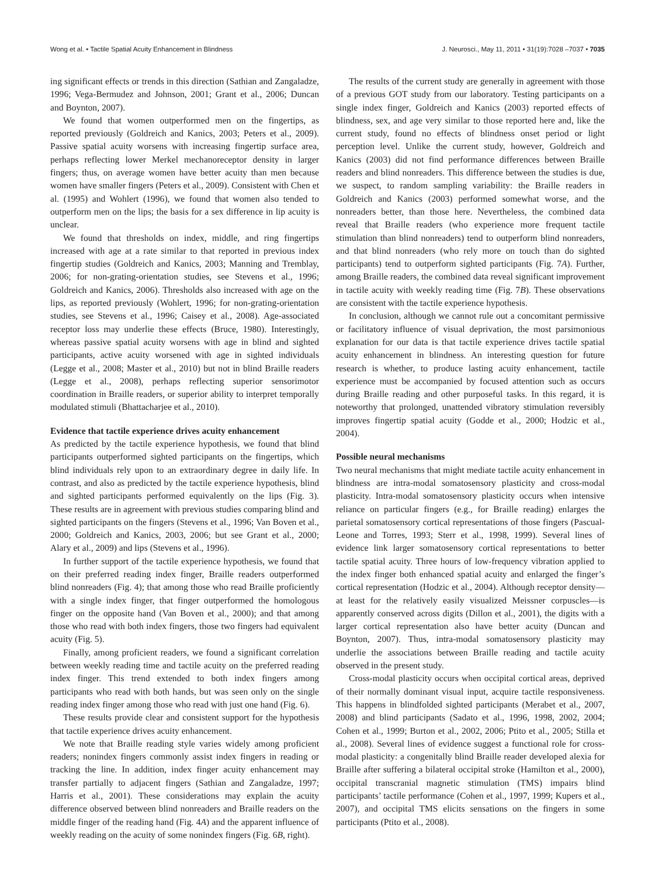Wong et al. • Tactile Spatial Acuity Enhancement in Blindness J. Neurosci., May 11, 2011 • 31(19):7028 –7037 • 7035
ing significant effects or trends in this direction (Sathian and Zangaladze, 1996; Vega-Bermudez and Johnson, 2001; Grant et al., 2006; Duncan and Boynton, 2007).
We found that women outperformed men on the fingertips, as reported previously (Goldreich and Kanics, 2003; Peters et al., 2009). Passive spatial acuity worsens with increasing fingertip surface area, perhaps reflecting lower Merkel mechanoreceptor density in larger fingers; thus, on average women have better acuity than men because women have smaller fingers (Peters et al., 2009). Consistent with Chen et al. (1995) and Wohlert (1996), we found that women also tended to outperform men on the lips; the basis for a sex difference in lip acuity is unclear.
We found that thresholds on index, middle, and ring fingertips increased with age at a rate similar to that reported in previous index fingertip studies (Goldreich and Kanics, 2003; Manning and Tremblay, 2006; for non-grating-orientation studies, see Stevens et al., 1996; Goldreich and Kanics, 2006). Thresholds also increased with age on the lips, as reported previously (Wohlert, 1996; for non-grating-orientation studies, see Stevens et al., 1996; Caisey et al., 2008). Age-associated receptor loss may underlie these effects (Bruce, 1980). Interestingly, whereas passive spatial acuity worsens with age in blind and sighted participants, active acuity worsened with age in sighted individuals (Legge et al., 2008; Master et al., 2010) but not in blind Braille readers (Legge et al., 2008), perhaps reflecting superior sensorimotor coordination in Braille readers, or superior ability to interpret temporally modulated stimuli (Bhattacharjee et al., 2010).
Evidence that tactile experience drives acuity enhancement
As predicted by the tactile experience hypothesis, we found that blind participants outperformed sighted participants on the fingertips, which blind individuals rely upon to an extraordinary degree in daily life. In contrast, and also as predicted by the tactile experience hypothesis, blind and sighted participants performed equivalently on the lips (Fig. 3). These results are in agreement with previous studies comparing blind and sighted participants on the fingers (Stevens et al., 1996; Van Boven et al., 2000; Goldreich and Kanics, 2003, 2006; but see Grant et al., 2000; Alary et al., 2009) and lips (Stevens et al., 1996).
In further support of the tactile experience hypothesis, we found that on their preferred reading index finger, Braille readers outperformed blind nonreaders (Fig. 4); that among those who read Braille proficiently with a single index finger, that finger outperformed the homologous finger on the opposite hand (Van Boven et al., 2000); and that among those who read with both index fingers, those two fingers had equivalent acuity (Fig. 5).
Finally, among proficient readers, we found a significant correlation between weekly reading time and tactile acuity on the preferred reading index finger. This trend extended to both index fingers among participants who read with both hands, but was seen only on the single reading index finger among those who read with just one hand (Fig. 6).
These results provide clear and consistent support for the hypothesis that tactile experience drives acuity enhancement.
We note that Braille reading style varies widely among proficient readers; nonindex fingers commonly assist index fingers in reading or tracking the line. In addition, index finger acuity enhancement may transfer partially to adjacent fingers (Sathian and Zangaladze, 1997; Harris et al., 2001). These considerations may explain the acuity difference observed between blind nonreaders and Braille readers on the middle finger of the reading hand (Fig. 4A) and the apparent influence of weekly reading on the acuity of some nonindex fingers (Fig. 6B, right).
The results of the current study are generally in agreement with those of a previous GOT study from our laboratory. Testing participants on a single index finger, Goldreich and Kanics (2003) reported effects of blindness, sex, and age very similar to those reported here and, like the current study, found no effects of blindness onset period or light perception level. Unlike the current study, however, Goldreich and Kanics (2003) did not find performance differences between Braille readers and blind nonreaders. This difference between the studies is due, we suspect, to random sampling variability: the Braille readers in Goldreich and Kanics (2003) performed somewhat worse, and the nonreaders better, than those here. Nevertheless, the combined data reveal that Braille readers (who experience more frequent tactile stimulation than blind nonreaders) tend to outperform blind nonreaders, and that blind nonreaders (who rely more on touch than do sighted participants) tend to outperform sighted participants (Fig. 7A). Further, among Braille readers, the combined data reveal significant improvement in tactile acuity with weekly reading time (Fig. 7B). These observations are consistent with the tactile experience hypothesis.
In conclusion, although we cannot rule out a concomitant permissive or facilitatory influence of visual deprivation, the most parsimonious explanation for our data is that tactile experience drives tactile spatial acuity enhancement in blindness. An interesting question for future research is whether, to produce lasting acuity enhancement, tactile experience must be accompanied by focused attention such as occurs during Braille reading and other purposeful tasks. In this regard, it is noteworthy that prolonged, unattended vibratory stimulation reversibly improves fingertip spatial acuity (Godde et al., 2000; Hodzic et al., 2004).
Possible neural mechanisms
Two neural mechanisms that might mediate tactile acuity enhancement in blindness are intra-modal somatosensory plasticity and cross-modal plasticity. Intra-modal somatosensory plasticity occurs when intensive reliance on particular fingers (e.g., for Braille reading) enlarges the parietal somatosensory cortical representations of those fingers (Pascual-Leone and Torres, 1993; Sterr et al., 1998, 1999). Several lines of evidence link larger somatosensory cortical representations to better tactile spatial acuity. Three hours of low-frequency vibration applied to the index finger both enhanced spatial acuity and enlarged the finger’s cortical representation (Hodzic et al., 2004). Although receptor density—at least for the relatively easily visualized Meissner corpuscles—is apparently conserved across digits (Dillon et al., 2001), the digits with a larger cortical representation also have better acuity (Duncan and Boynton, 2007). Thus, intra-modal somatosensory plasticity may underlie the associations between Braille reading and tactile acuity observed in the present study.
Cross-modal plasticity occurs when occipital cortical areas, deprived of their normally dominant visual input, acquire tactile responsiveness. This happens in blindfolded sighted participants (Merabet et al., 2007, 2008) and blind participants (Sadato et al., 1996, 1998, 2002, 2004; Cohen et al., 1999; Burton et al., 2002, 2006; Ptito et al., 2005; Stilla et al., 2008). Several lines of evidence suggest a functional role for cross-modal plasticity: a congenitally blind Braille reader developed alexia for Braille after suffering a bilateral occipital stroke (Hamilton et al., 2000), occipital transcranial magnetic stimulation (TMS) impairs blind participants’ tactile performance (Cohen et al., 1997, 1999; Kupers et al., 2007), and occipital TMS elicits sensations on the fingers in some participants (Ptito et al., 2008).